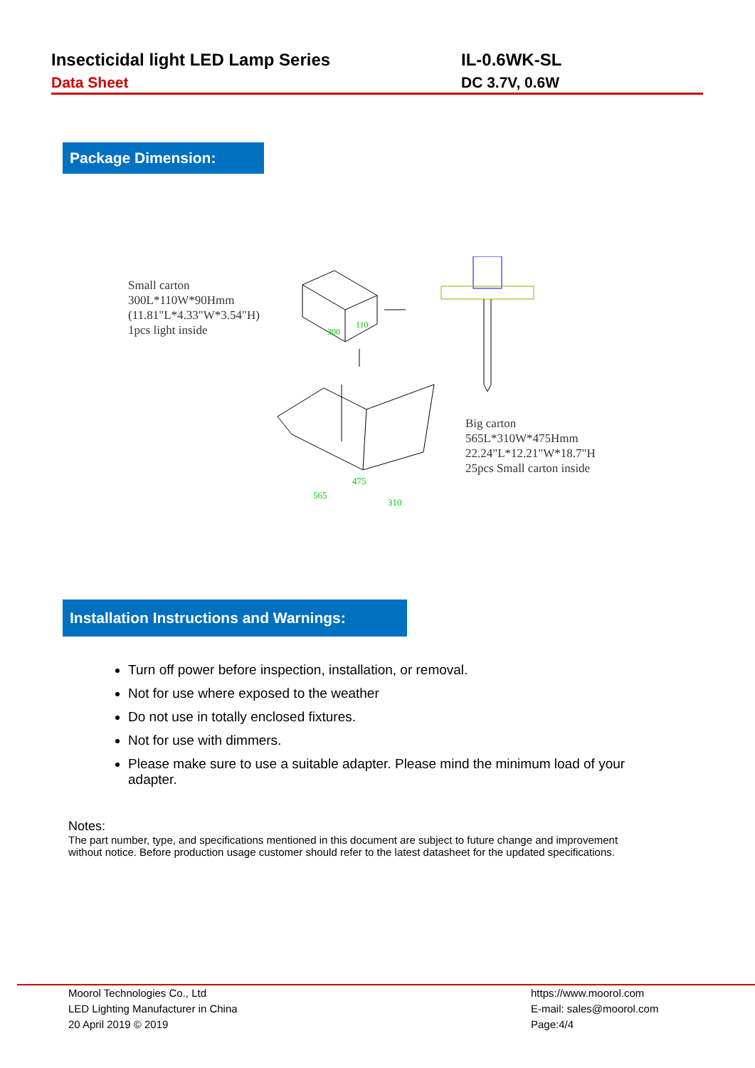Insecticidal light LED Lamp Series
Data Sheet
IL-0.6WK-SL
DC 3.7V, 0.6W
Package Dimension:
Small carton
300L*110W*90Hmm
(11.81"L*4.33"W*3.54"H)
1pcs light inside
300
110
565
475
310
Big carton
565L*310W*475Hmm
22.24"L*12.21"W*18.7"H
25pcs Small carton inside
Installation Instructions and Warnings:
Turn off power before inspection, installation, or removal.
Not for use where exposed to the weather
Do not use in totally enclosed fixtures.
Not for use with dimmers.
Please make sure to use a suitable adapter. Please mind the minimum load of your adapter.
Notes:
The part number, type, and specifications mentioned in this document are subject to future change and improvement without notice. Before production usage customer should refer to the latest datasheet for the updated specifications.
Moorol Technologies Co., Ltd
LED Lighting Manufacturer in China
20 April 2019 © 2019
https://www.moorol.com
E-mail: sales@moorol.com
Page:4/4